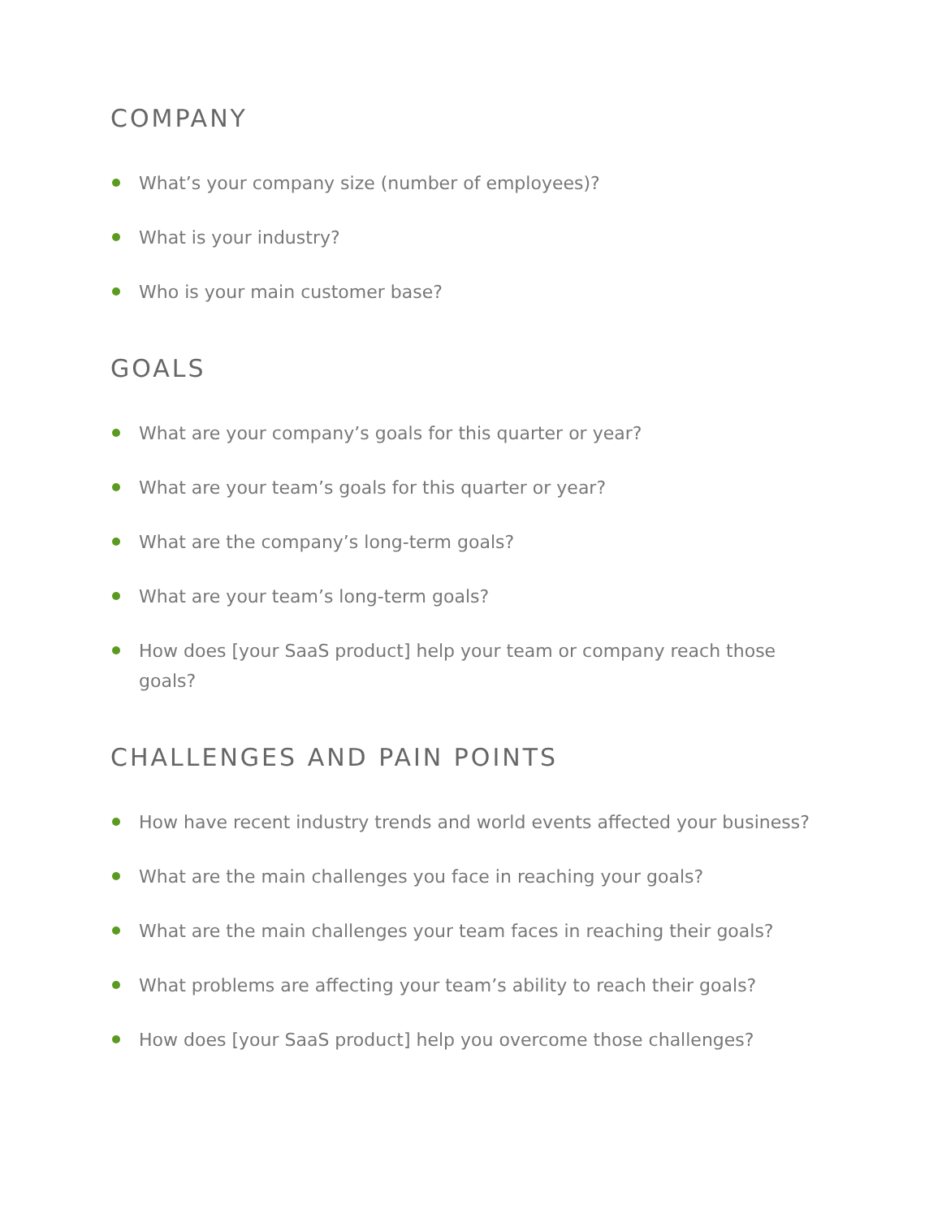COMPANY
What’s your company size (number of employees)?
What is your industry?
Who is your main customer base?
GOALS
What are your company’s goals for this quarter or year?
What are your team’s goals for this quarter or year?
What are the company’s long-term goals?
What are your team’s long-term goals?
How does [your SaaS product] help your team or company reach those goals?
CHALLENGES AND PAIN POINTS
How have recent industry trends and world events affected your business?
What are the main challenges you face in reaching your goals?
What are the main challenges your team faces in reaching their goals?
What problems are affecting your team’s ability to reach their goals?
How does [your SaaS product] help you overcome those challenges?